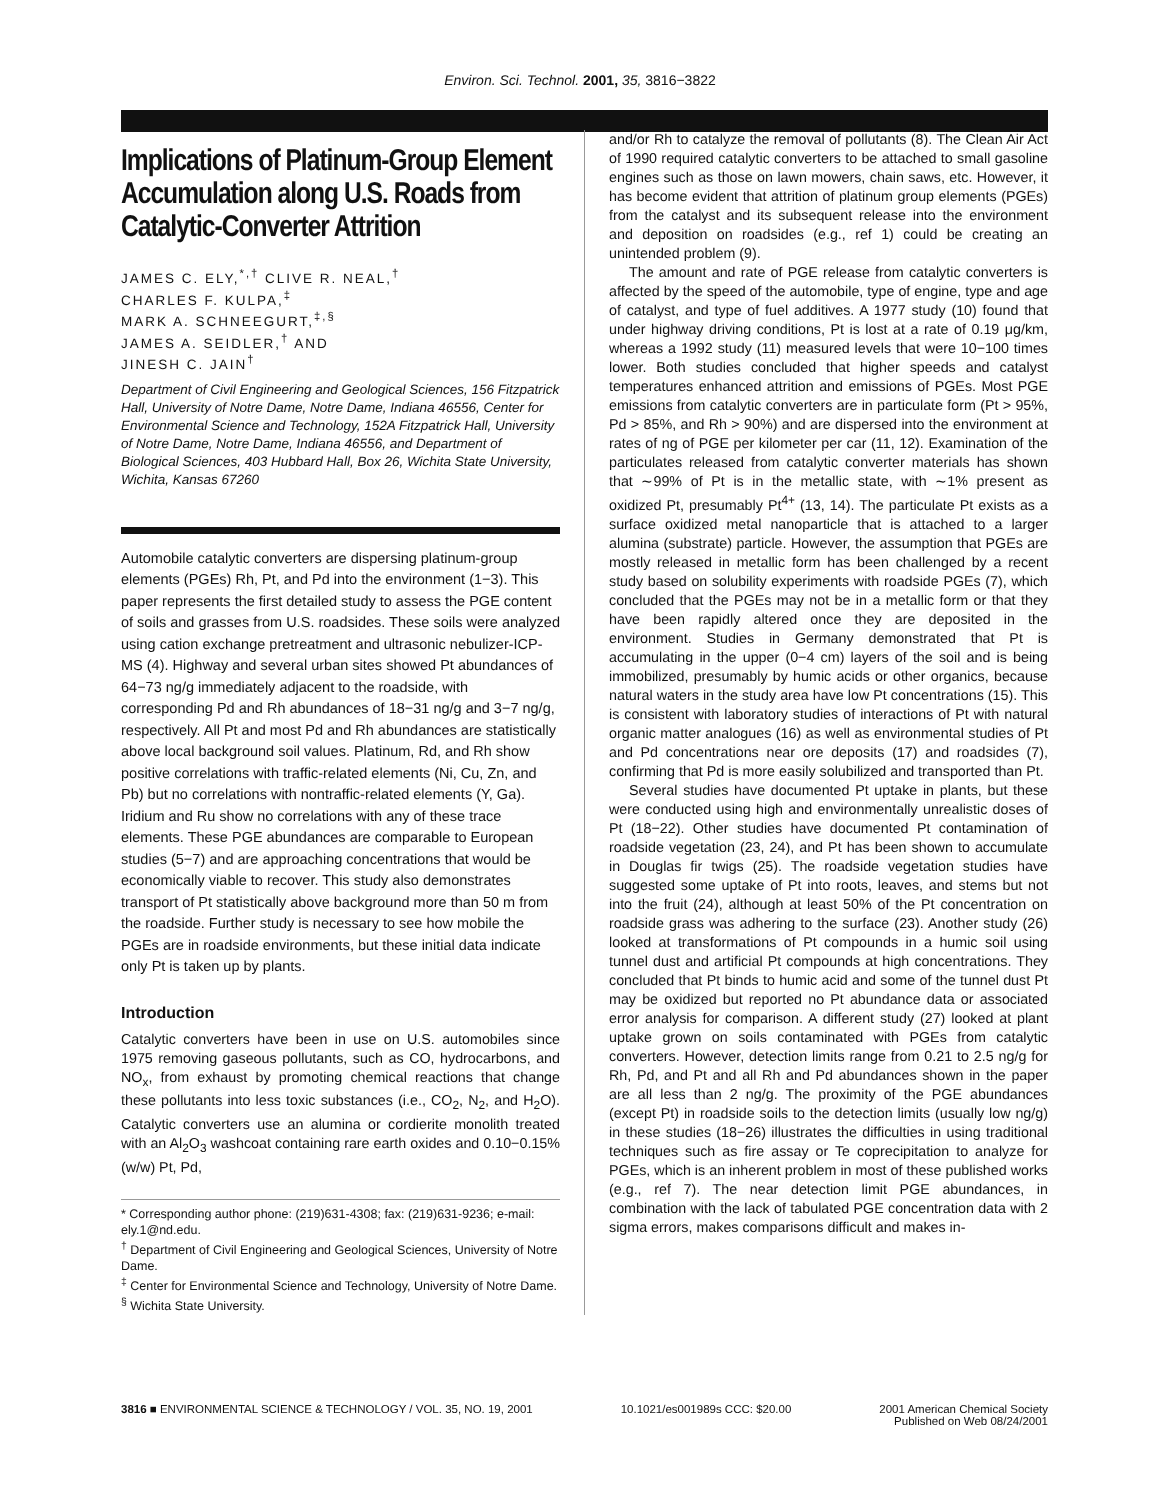Environ. Sci. Technol. 2001, 35, 3816−3822
Implications of Platinum-Group Element Accumulation along U.S. Roads from Catalytic-Converter Attrition
JAMES C. ELY,<sup>*,†</sup> CLIVE R. NEAL,<sup>†</sup>
CHARLES F. KULPA,<sup>‡</sup>
MARK A. SCHNEEGURT,<sup>‡,§</sup>
JAMES A. SEIDLER,<sup>†</sup> AND
JINESH C. JAIN<sup>†</sup>
Department of Civil Engineering and Geological Sciences, 156 Fitzpatrick Hall, University of Notre Dame, Notre Dame, Indiana 46556, Center for Environmental Science and Technology, 152A Fitzpatrick Hall, University of Notre Dame, Notre Dame, Indiana 46556, and Department of Biological Sciences, 403 Hubbard Hall, Box 26, Wichita State University, Wichita, Kansas 67260
Automobile catalytic converters are dispersing platinum-group elements (PGEs) Rh, Pt, and Pd into the environment (1−3). This paper represents the first detailed study to assess the PGE content of soils and grasses from U.S. roadsides. These soils were analyzed using cation exchange pretreatment and ultrasonic nebulizer-ICP-MS (4). Highway and several urban sites showed Pt abundances of 64−73 ng/g immediately adjacent to the roadside, with corresponding Pd and Rh abundances of 18−31 ng/g and 3−7 ng/g, respectively. All Pt and most Pd and Rh abundances are statistically above local background soil values. Platinum, Rd, and Rh show positive correlations with traffic-related elements (Ni, Cu, Zn, and Pb) but no correlations with nontraffic-related elements (Y, Ga). Iridium and Ru show no correlations with any of these trace elements. These PGE abundances are comparable to European studies (5−7) and are approaching concentrations that would be economically viable to recover. This study also demonstrates transport of Pt statistically above background more than 50 m from the roadside. Further study is necessary to see how mobile the PGEs are in roadside environments, but these initial data indicate only Pt is taken up by plants.
Introduction
Catalytic converters have been in use on U.S. automobiles since 1975 removing gaseous pollutants, such as CO, hydrocarbons, and NO<sub>x</sub>, from exhaust by promoting chemical reactions that change these pollutants into less toxic substances (i.e., CO<sub>2</sub>, N<sub>2</sub>, and H<sub>2</sub>O). Catalytic converters use an alumina or cordierite monolith treated with an Al<sub>2</sub>O<sub>3</sub> washcoat containing rare earth oxides and 0.10−0.15% (w/w) Pt, Pd,
* Corresponding author phone: (219)631-4308; fax: (219)631-9236; e-mail: ely.1@nd.edu.
<sup>†</sup> Department of Civil Engineering and Geological Sciences, University of Notre Dame.
<sup>‡</sup> Center for Environmental Science and Technology, University of Notre Dame.
<sup>§</sup> Wichita State University.
and/or Rh to catalyze the removal of pollutants (8). The Clean Air Act of 1990 required catalytic converters to be attached to small gasoline engines such as those on lawn mowers, chain saws, etc. However, it has become evident that attrition of platinum group elements (PGEs) from the catalyst and its subsequent release into the environment and deposition on roadsides (e.g., ref 1) could be creating an unintended problem (9).
The amount and rate of PGE release from catalytic converters is affected by the speed of the automobile, type of engine, type and age of catalyst, and type of fuel additives. A 1977 study (10) found that under highway driving conditions, Pt is lost at a rate of 0.19 μg/km, whereas a 1992 study (11) measured levels that were 10−100 times lower. Both studies concluded that higher speeds and catalyst temperatures enhanced attrition and emissions of PGEs. Most PGE emissions from catalytic converters are in particulate form (Pt > 95%, Pd > 85%, and Rh > 90%) and are dispersed into the environment at rates of ng of PGE per kilometer per car (11, 12). Examination of the particulates released from catalytic converter materials has shown that ∼99% of Pt is in the metallic state, with ∼1% present as oxidized Pt, presumably Pt<sup>4+</sup> (13, 14). The particulate Pt exists as a surface oxidized metal nanoparticle that is attached to a larger alumina (substrate) particle. However, the assumption that PGEs are mostly released in metallic form has been challenged by a recent study based on solubility experiments with roadside PGEs (7), which concluded that the PGEs may not be in a metallic form or that they have been rapidly altered once they are deposited in the environment. Studies in Germany demonstrated that Pt is accumulating in the upper (0−4 cm) layers of the soil and is being immobilized, presumably by humic acids or other organics, because natural waters in the study area have low Pt concentrations (15). This is consistent with laboratory studies of interactions of Pt with natural organic matter analogues (16) as well as environmental studies of Pt and Pd concentrations near ore deposits (17) and roadsides (7), confirming that Pd is more easily solubilized and transported than Pt.
Several studies have documented Pt uptake in plants, but these were conducted using high and environmentally unrealistic doses of Pt (18−22). Other studies have documented Pt contamination of roadside vegetation (23, 24), and Pt has been shown to accumulate in Douglas fir twigs (25). The roadside vegetation studies have suggested some uptake of Pt into roots, leaves, and stems but not into the fruit (24), although at least 50% of the Pt concentration on roadside grass was adhering to the surface (23). Another study (26) looked at transformations of Pt compounds in a humic soil using tunnel dust and artificial Pt compounds at high concentrations. They concluded that Pt binds to humic acid and some of the tunnel dust Pt may be oxidized but reported no Pt abundance data or associated error analysis for comparison. A different study (27) looked at plant uptake grown on soils contaminated with PGEs from catalytic converters. However, detection limits range from 0.21 to 2.5 ng/g for Rh, Pd, and Pt and all Rh and Pd abundances shown in the paper are all less than 2 ng/g. The proximity of the PGE abundances (except Pt) in roadside soils to the detection limits (usually low ng/g) in these studies (18−26) illustrates the difficulties in using traditional techniques such as fire assay or Te coprecipitation to analyze for PGEs, which is an inherent problem in most of these published works (e.g., ref 7). The near detection limit PGE abundances, in combination with the lack of tabulated PGE concentration data with 2 sigma errors, makes comparisons difficult and makes in-
3816 ■ ENVIRONMENTAL SCIENCE & TECHNOLOGY / VOL. 35, NO. 19, 2001 10.1021/es001989s CCC: $20.00 2001 American Chemical Society
Published on Web 08/24/2001